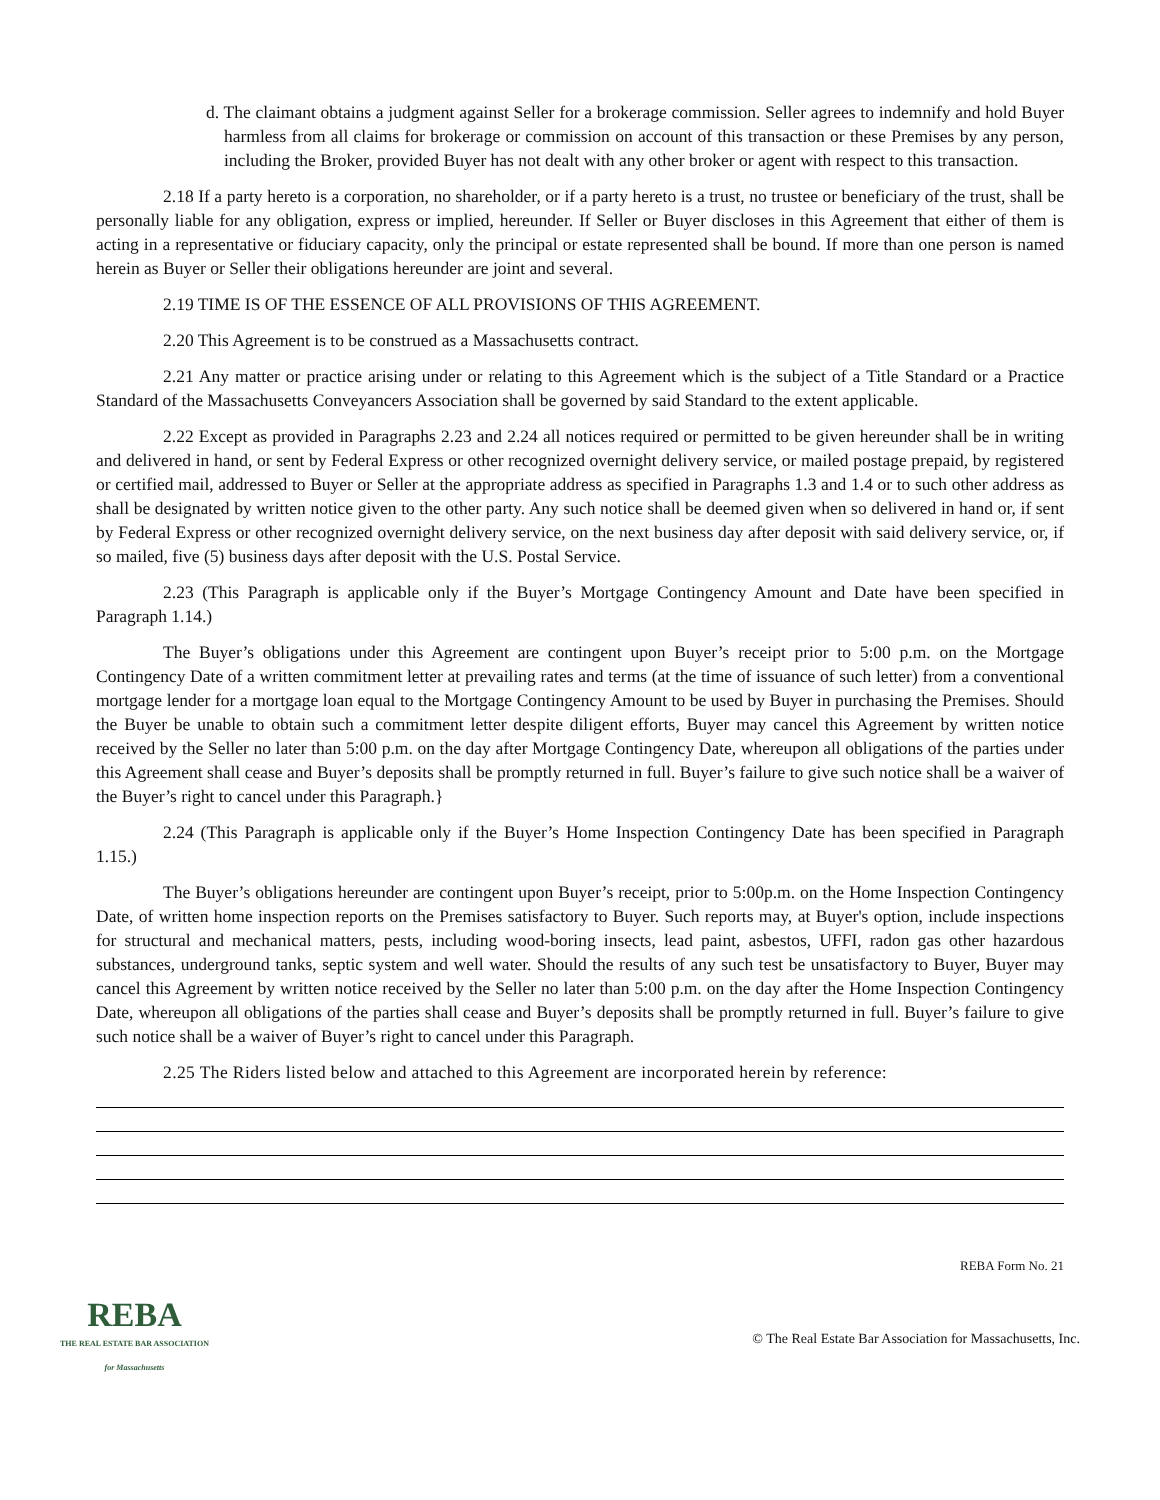d. The claimant obtains a judgment against Seller for a brokerage commission. Seller agrees to indemnify and hold Buyer harmless from all claims for brokerage or commission on account of this transaction or these Premises by any person, including the Broker, provided Buyer has not dealt with any other broker or agent with respect to this transaction.
2.18 If a party hereto is a corporation, no shareholder, or if a party hereto is a trust, no trustee or beneficiary of the trust, shall be personally liable for any obligation, express or implied, hereunder. If Seller or Buyer discloses in this Agreement that either of them is acting in a representative or fiduciary capacity, only the principal or estate represented shall be bound. If more than one person is named herein as Buyer or Seller their obligations hereunder are joint and several.
2.19 TIME IS OF THE ESSENCE OF ALL PROVISIONS OF THIS AGREEMENT.
2.20 This Agreement is to be construed as a Massachusetts contract.
2.21 Any matter or practice arising under or relating to this Agreement which is the subject of a Title Standard or a Practice Standard of the Massachusetts Conveyancers Association shall be governed by said Standard to the extent applicable.
2.22 Except as provided in Paragraphs 2.23 and 2.24 all notices required or permitted to be given hereunder shall be in writing and delivered in hand, or sent by Federal Express or other recognized overnight delivery service, or mailed postage prepaid, by registered or certified mail, addressed to Buyer or Seller at the appropriate address as specified in Paragraphs 1.3 and 1.4 or to such other address as shall be designated by written notice given to the other party. Any such notice shall be deemed given when so delivered in hand or, if sent by Federal Express or other recognized overnight delivery service, on the next business day after deposit with said delivery service, or, if so mailed, five (5) business days after deposit with the U.S. Postal Service.
2.23 (This Paragraph is applicable only if the Buyer’s Mortgage Contingency Amount and Date have been specified in Paragraph 1.14.)
The Buyer’s obligations under this Agreement are contingent upon Buyer’s receipt prior to 5:00 p.m. on the Mortgage Contingency Date of a written commitment letter at prevailing rates and terms (at the time of issuance of such letter) from a conventional mortgage lender for a mortgage loan equal to the Mortgage Contingency Amount to be used by Buyer in purchasing the Premises. Should the Buyer be unable to obtain such a commitment letter despite diligent efforts, Buyer may cancel this Agreement by written notice received by the Seller no later than 5:00 p.m. on the day after Mortgage Contingency Date, whereupon all obligations of the parties under this Agreement shall cease and Buyer’s deposits shall be promptly returned in full. Buyer’s failure to give such notice shall be a waiver of the Buyer’s right to cancel under this Paragraph.}
2.24 (This Paragraph is applicable only if the Buyer’s Home Inspection Contingency Date has been specified in Paragraph 1.15.)
The Buyer’s obligations hereunder are contingent upon Buyer’s receipt, prior to 5:00p.m. on the Home Inspection Contingency Date, of written home inspection reports on the Premises satisfactory to Buyer. Such reports may, at Buyer's option, include inspections for structural and mechanical matters, pests, including wood-boring insects, lead paint, asbestos, UFFI, radon gas other hazardous substances, underground tanks, septic system and well water. Should the results of any such test be unsatisfactory to Buyer, Buyer may cancel this Agreement by written notice received by the Seller no later than 5:00 p.m. on the day after the Home Inspection Contingency Date, whereupon all obligations of the parties shall cease and Buyer’s deposits shall be promptly returned in full. Buyer’s failure to give such notice shall be a waiver of Buyer’s right to cancel under this Paragraph.
2.25 The Riders listed below and attached to this Agreement are incorporated herein by reference:
REBA Form No. 21
REBA
THE REAL ESTATE BAR ASSOCIATION
for Massachusetts
© The Real Estate Bar Association for Massachusetts, Inc.